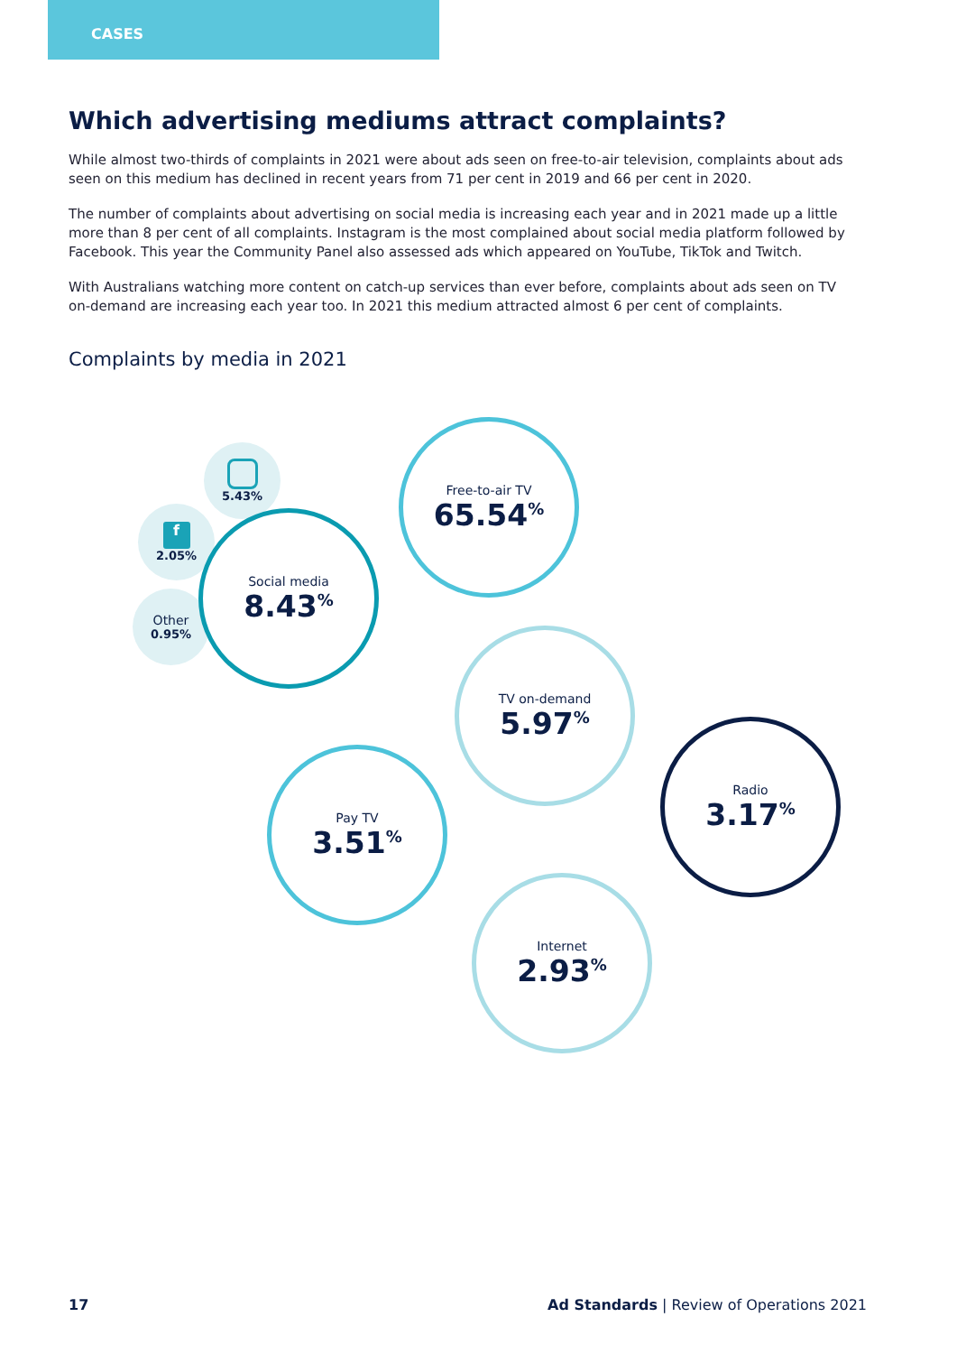CASES
Which advertising mediums attract complaints?
While almost two-thirds of complaints in 2021 were about ads seen on free-to-air television, complaints about ads seen on this medium has declined in recent years from 71 per cent in 2019 and 66 per cent in 2020.
The number of complaints about advertising on social media is increasing each year and in 2021 made up a little more than 8 per cent of all complaints. Instagram is the most complained about social media platform followed by Facebook. This year the Community Panel also assessed ads which appeared on YouTube, TikTok and Twitch.
With Australians watching more content on catch-up services than ever before, complaints about ads seen on TV on-demand are increasing each year too. In 2021 this medium attracted almost 6 per cent of complaints.
Complaints by media in 2021
5.43%
f
2.05%
Other
0.95%
Social media
8.43<sup>%</sup>
Free-to-air TV
65.54<sup>%</sup>
TV on-demand
5.97<sup>%</sup>
Radio
3.17<sup>%</sup>
Pay TV
3.51<sup>%</sup>
Internet
2.93<sup>%</sup>
17 Ad Standards | Review of Operations 2021